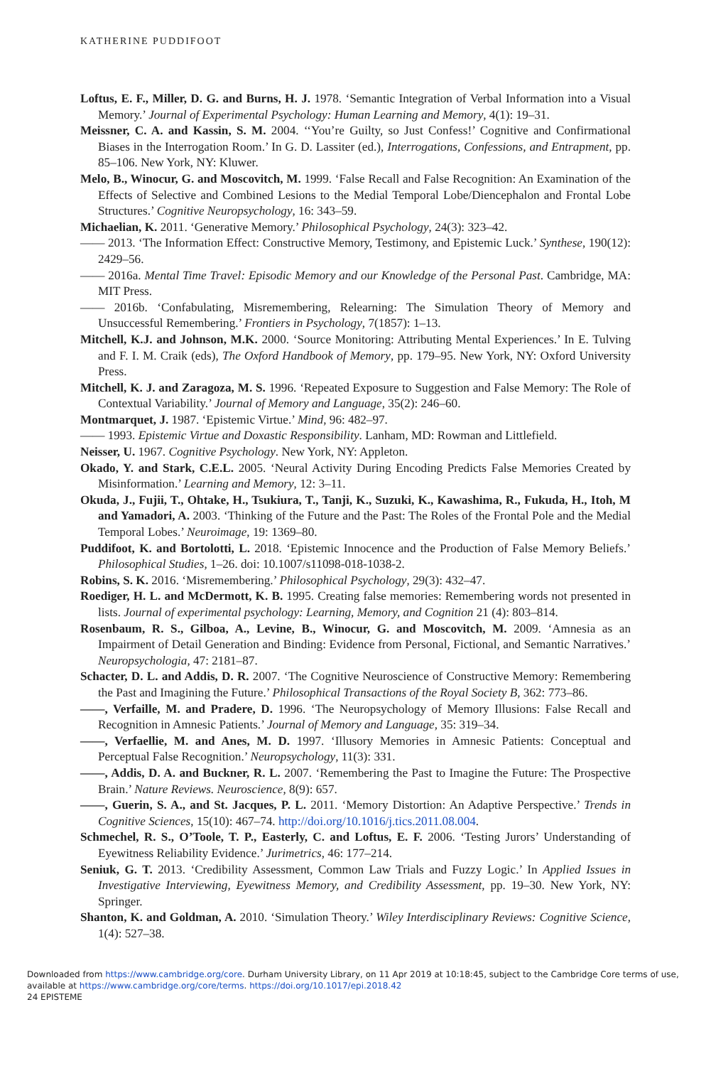KATHERINE PUDDIFOOT
Loftus, E. F., Miller, D. G. and Burns, H. J. 1978. ‘Semantic Integration of Verbal Information into a Visual Memory.’ Journal of Experimental Psychology: Human Learning and Memory, 4(1): 19–31.
Meissner, C. A. and Kassin, S. M. 2004. ‘‘You’re Guilty, so Just Confess!’ Cognitive and Confirmational Biases in the Interrogation Room.’ In G. D. Lassiter (ed.), Interrogations, Confessions, and Entrapment, pp. 85–106. New York, NY: Kluwer.
Melo, B., Winocur, G. and Moscovitch, M. 1999. ‘False Recall and False Recognition: An Examination of the Effects of Selective and Combined Lesions to the Medial Temporal Lobe/Diencephalon and Frontal Lobe Structures.’ Cognitive Neuropsychology, 16: 343–59.
Michaelian, K. 2011. ‘Generative Memory.’ Philosophical Psychology, 24(3): 323–42.
—— 2013. ‘The Information Effect: Constructive Memory, Testimony, and Epistemic Luck.’ Synthese, 190(12): 2429–56.
—— 2016a. Mental Time Travel: Episodic Memory and our Knowledge of the Personal Past. Cambridge, MA: MIT Press.
—— 2016b. ‘Confabulating, Misremembering, Relearning: The Simulation Theory of Memory and Unsuccessful Remembering.’ Frontiers in Psychology, 7(1857): 1–13.
Mitchell, K.J. and Johnson, M.K. 2000. ‘Source Monitoring: Attributing Mental Experiences.’ In E. Tulving and F. I. M. Craik (eds), The Oxford Handbook of Memory, pp. 179–95. New York, NY: Oxford University Press.
Mitchell, K. J. and Zaragoza, M. S. 1996. ‘Repeated Exposure to Suggestion and False Memory: The Role of Contextual Variability.’ Journal of Memory and Language, 35(2): 246–60.
Montmarquet, J. 1987. ‘Epistemic Virtue.’ Mind, 96: 482–97.
—— 1993. Epistemic Virtue and Doxastic Responsibility. Lanham, MD: Rowman and Littlefield.
Neisser, U. 1967. Cognitive Psychology. New York, NY: Appleton.
Okado, Y. and Stark, C.E.L. 2005. ‘Neural Activity During Encoding Predicts False Memories Created by Misinformation.’ Learning and Memory, 12: 3–11.
Okuda, J., Fujii, T., Ohtake, H., Tsukiura, T., Tanji, K., Suzuki, K., Kawashima, R., Fukuda, H., Itoh, M and Yamadori, A. 2003. ‘Thinking of the Future and the Past: The Roles of the Frontal Pole and the Medial Temporal Lobes.’ Neuroimage, 19: 1369–80.
Puddifoot, K. and Bortolotti, L. 2018. ‘Epistemic Innocence and the Production of False Memory Beliefs.’ Philosophical Studies, 1–26. doi: 10.1007/s11098-018-1038-2.
Robins, S. K. 2016. ‘Misremembering.’ Philosophical Psychology, 29(3): 432–47.
Roediger, H. L. and McDermott, K. B. 1995. Creating false memories: Remembering words not presented in lists. Journal of experimental psychology: Learning, Memory, and Cognition 21 (4): 803–814.
Rosenbaum, R. S., Gilboa, A., Levine, B., Winocur, G. and Moscovitch, M. 2009. ‘Amnesia as an Impairment of Detail Generation and Binding: Evidence from Personal, Fictional, and Semantic Narratives.’ Neuropsychologia, 47: 2181–87.
Schacter, D. L. and Addis, D. R. 2007. ‘The Cognitive Neuroscience of Constructive Memory: Remembering the Past and Imagining the Future.’ Philosophical Transactions of the Royal Society B, 362: 773–86.
——, Verfaille, M. and Pradere, D. 1996. ‘The Neuropsychology of Memory Illusions: False Recall and Recognition in Amnesic Patients.’ Journal of Memory and Language, 35: 319–34.
——, Verfaellie, M. and Anes, M. D. 1997. ‘Illusory Memories in Amnesic Patients: Conceptual and Perceptual False Recognition.’ Neuropsychology, 11(3): 331.
——, Addis, D. A. and Buckner, R. L. 2007. ‘Remembering the Past to Imagine the Future: The Prospective Brain.’ Nature Reviews. Neuroscience, 8(9): 657.
——, Guerin, S. A., and St. Jacques, P. L. 2011. ‘Memory Distortion: An Adaptive Perspective.’ Trends in Cognitive Sciences, 15(10): 467–74. http://doi.org/10.1016/j.tics.2011.08.004.
Schmechel, R. S., O’Toole, T. P., Easterly, C. and Loftus, E. F. 2006. ‘Testing Jurors’ Understanding of Eyewitness Reliability Evidence.’ Jurimetrics, 46: 177–214.
Seniuk, G. T. 2013. ‘Credibility Assessment, Common Law Trials and Fuzzy Logic.’ In Applied Issues in Investigative Interviewing, Eyewitness Memory, and Credibility Assessment, pp. 19–30. New York, NY: Springer.
Shanton, K. and Goldman, A. 2010. ‘Simulation Theory.’ Wiley Interdisciplinary Reviews: Cognitive Science, 1(4): 527–38.
Downloaded from https://www.cambridge.org/core. Durham University Library, on 11 Apr 2019 at 10:18:45, subject to the Cambridge Core terms of use, available at https://www.cambridge.org/core/terms. https://doi.org/10.1017/epi.2018.42
24 EPISTEME